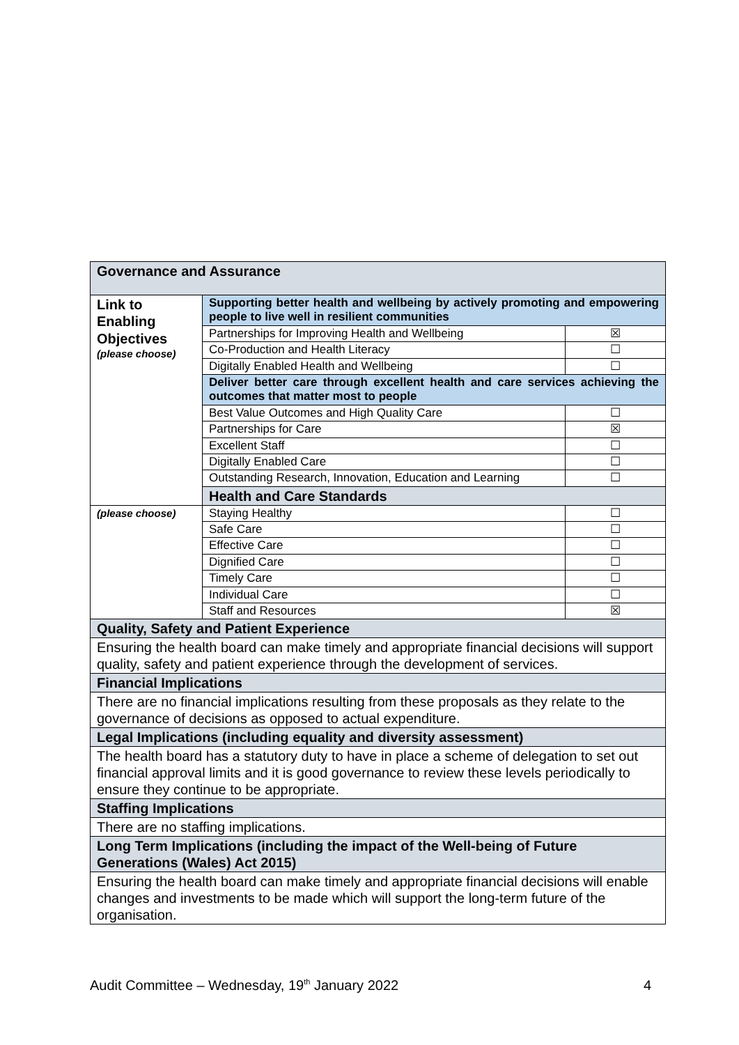| Governance and Assurance | | |
| Link to Enabling Objectives (please choose) | Supporting better health and wellbeing by actively promoting and empowering people to live well in resilient communities | |
| | Partnerships for Improving Health and Wellbeing | ☒ |
| | Co-Production and Health Literacy | ☐ |
| | Digitally Enabled Health and Wellbeing | ☐ |
| | Deliver better care through excellent health and care services achieving the outcomes that matter most to people | |
| | Best Value Outcomes and High Quality Care | ☐ |
| | Partnerships for Care | ☒ |
| | Excellent Staff | ☐ |
| | Digitally Enabled Care | ☐ |
| | Outstanding Research, Innovation, Education and Learning | ☐ |
| | Health and Care Standards | |
| (please choose) | Staying Healthy | ☐ |
| | Safe Care | ☐ |
| | Effective Care | ☐ |
| | Dignified Care | ☐ |
| | Timely Care | ☐ |
| | Individual Care | ☐ |
| | Staff and Resources | ☒ |
| Quality, Safety and Patient Experience | | |
| Ensuring the health board can make timely and appropriate financial decisions will support quality, safety and patient experience through the development of services. | | |
| Financial Implications | | |
| There are no financial implications resulting from these proposals as they relate to the governance of decisions as opposed to actual expenditure. | | |
| Legal Implications (including equality and diversity assessment) | | |
| The health board has a statutory duty to have in place a scheme of delegation to set out financial approval limits and it is good governance to review these levels periodically to ensure they continue to be appropriate. | | |
| Staffing Implications | | |
| There are no staffing implications. | | |
| Long Term Implications (including the impact of the Well-being of Future Generations (Wales) Act 2015) | | |
| Ensuring the health board can make timely and appropriate financial decisions will enable changes and investments to be made which will support the long-term future of the organisation. | | |
Audit Committee – Wednesday, 19<sup>th</sup> January 2022 4